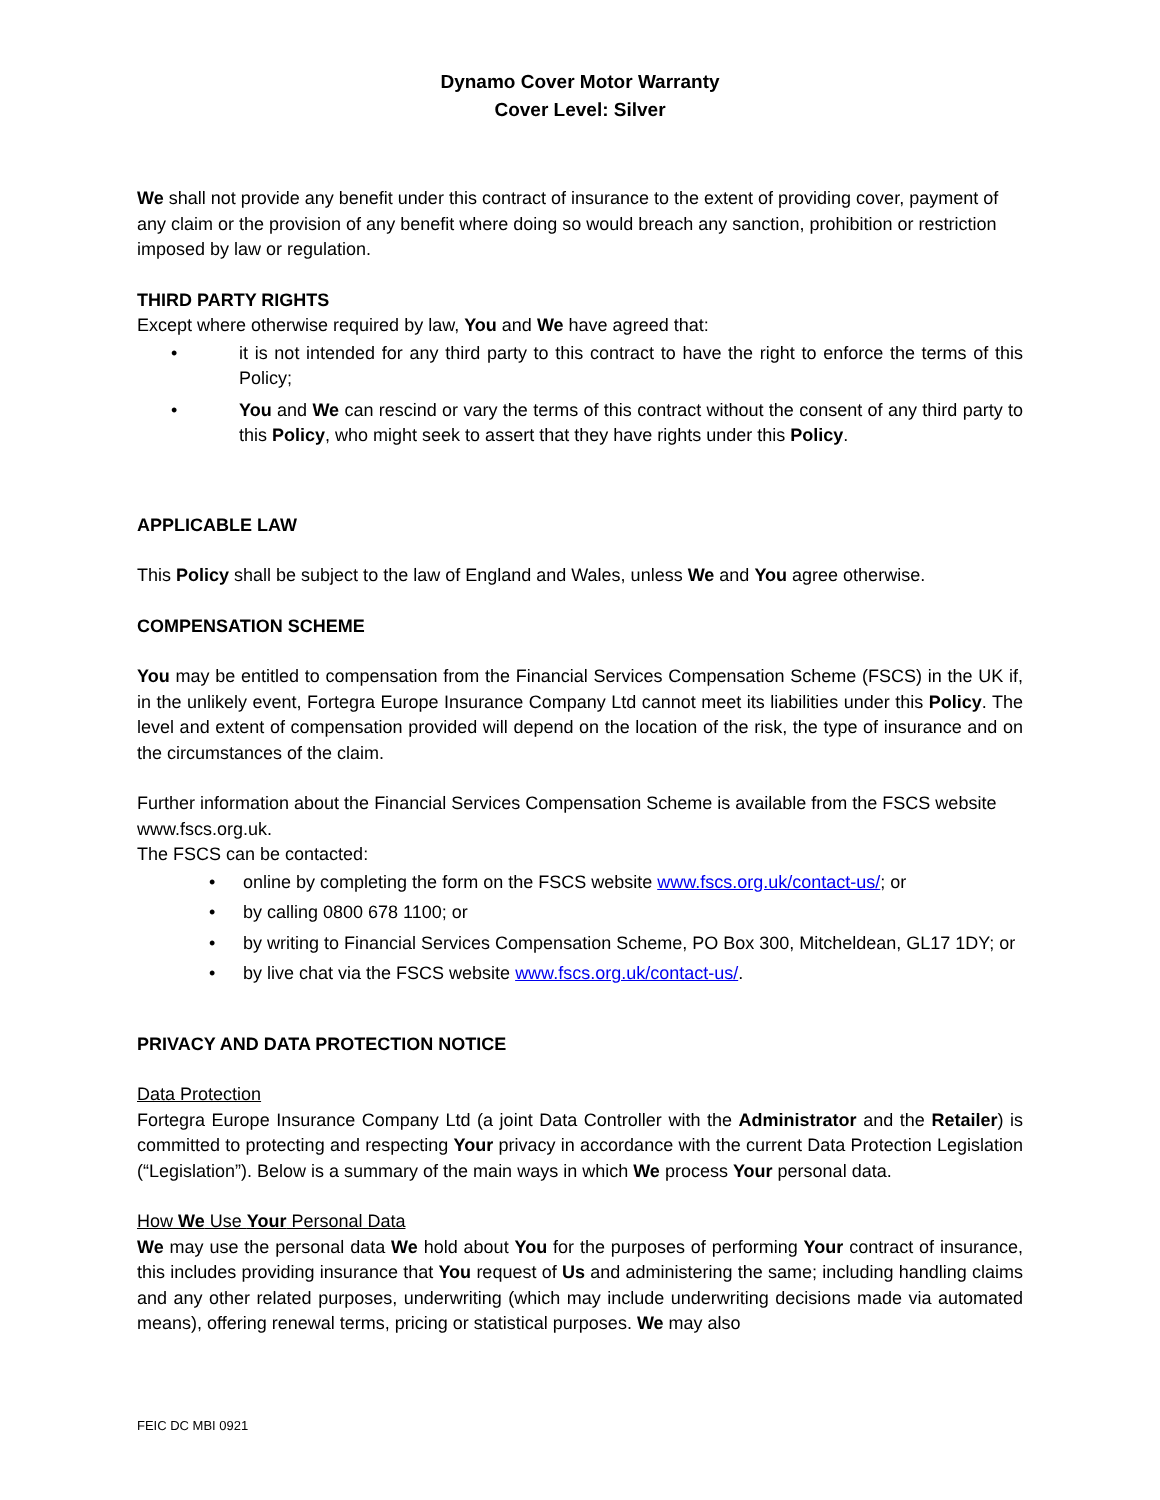Dynamo Cover Motor Warranty
Cover Level: Silver
We shall not provide any benefit under this contract of insurance to the extent of providing cover, payment of any claim or the provision of any benefit where doing so would breach any sanction, prohibition or restriction imposed by law or regulation.
THIRD PARTY RIGHTS
Except where otherwise required by law, You and We have agreed that:
• it is not intended for any third party to this contract to have the right to enforce the terms of this Policy;
• You and We can rescind or vary the terms of this contract without the consent of any third party to this Policy, who might seek to assert that they have rights under this Policy.
APPLICABLE LAW
This Policy shall be subject to the law of England and Wales, unless We and You agree otherwise.
COMPENSATION SCHEME
You may be entitled to compensation from the Financial Services Compensation Scheme (FSCS) in the UK if, in the unlikely event, Fortegra Europe Insurance Company Ltd cannot meet its liabilities under this Policy. The level and extent of compensation provided will depend on the location of the risk, the type of insurance and on the circumstances of the claim.
Further information about the Financial Services Compensation Scheme is available from the FSCS website www.fscs.org.uk.
The FSCS can be contacted:
• online by completing the form on the FSCS website www.fscs.org.uk/contact-us/; or
• by calling 0800 678 1100; or
• by writing to Financial Services Compensation Scheme, PO Box 300, Mitcheldean, GL17 1DY; or
• by live chat via the FSCS website www.fscs.org.uk/contact-us/.
PRIVACY AND DATA PROTECTION NOTICE
Data Protection
Fortegra Europe Insurance Company Ltd (a joint Data Controller with the Administrator and the Retailer) is committed to protecting and respecting Your privacy in accordance with the current Data Protection Legislation (“Legislation”). Below is a summary of the main ways in which We process Your personal data.
How We Use Your Personal Data
We may use the personal data We hold about You for the purposes of performing Your contract of insurance, this includes providing insurance that You request of Us and administering the same; including handling claims and any other related purposes, underwriting (which may include underwriting decisions made via automated means), offering renewal terms, pricing or statistical purposes. We may also
FEIC DC MBI 0921